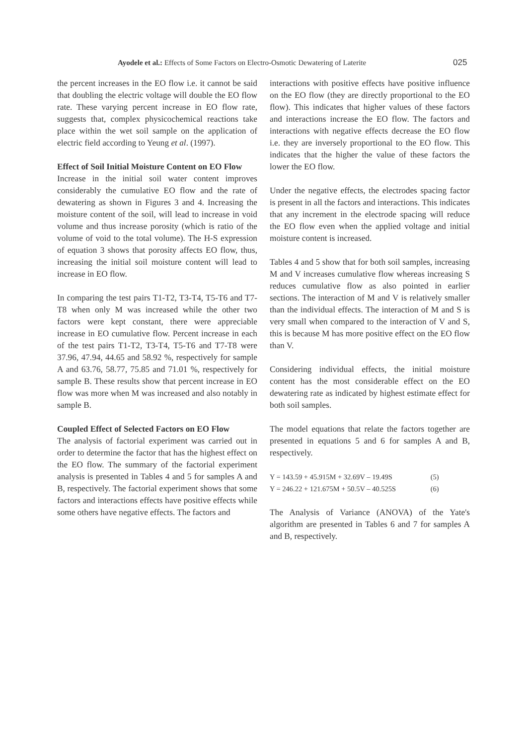Ayodele et al.: Effects of Some Factors on Electro-Osmotic Dewatering of Laterite 025
the percent increases in the EO flow i.e. it cannot be said that doubling the electric voltage will double the EO flow rate. These varying percent increase in EO flow rate, suggests that, complex physicochemical reactions take place within the wet soil sample on the application of electric field according to Yeung et al. (1997).
Effect of Soil Initial Moisture Content on EO Flow
Increase in the initial soil water content improves considerably the cumulative EO flow and the rate of dewatering as shown in Figures 3 and 4. Increasing the moisture content of the soil, will lead to increase in void volume and thus increase porosity (which is ratio of the volume of void to the total volume). The H-S expression of equation 3 shows that porosity affects EO flow, thus, increasing the initial soil moisture content will lead to increase in EO flow.
In comparing the test pairs T1-T2, T3-T4, T5-T6 and T7-T8 when only M was increased while the other two factors were kept constant, there were appreciable increase in EO cumulative flow. Percent increase in each of the test pairs T1-T2, T3-T4, T5-T6 and T7-T8 were 37.96, 47.94, 44.65 and 58.92 %, respectively for sample A and 63.76, 58.77, 75.85 and 71.01 %, respectively for sample B. These results show that percent increase in EO flow was more when M was increased and also notably in sample B.
Coupled Effect of Selected Factors on EO Flow
The analysis of factorial experiment was carried out in order to determine the factor that has the highest effect on the EO flow. The summary of the factorial experiment analysis is presented in Tables 4 and 5 for samples A and B, respectively. The factorial experiment shows that some factors and interactions effects have positive effects while some others have negative effects. The factors and
interactions with positive effects have positive influence on the EO flow (they are directly proportional to the EO flow). This indicates that higher values of these factors and interactions increase the EO flow. The factors and interactions with negative effects decrease the EO flow i.e. they are inversely proportional to the EO flow. This indicates that the higher the value of these factors the lower the EO flow.
Under the negative effects, the electrodes spacing factor is present in all the factors and interactions. This indicates that any increment in the electrode spacing will reduce the EO flow even when the applied voltage and initial moisture content is increased.
Tables 4 and 5 show that for both soil samples, increasing M and V increases cumulative flow whereas increasing S reduces cumulative flow as also pointed in earlier sections. The interaction of M and V is relatively smaller than the individual effects. The interaction of M and S is very small when compared to the interaction of V and S, this is because M has more positive effect on the EO flow than V.
Considering individual effects, the initial moisture content has the most considerable effect on the EO dewatering rate as indicated by highest estimate effect for both soil samples.
The model equations that relate the factors together are presented in equations 5 and 6 for samples A and B, respectively.
Y = 143.59 + 45.915M + 32.69V – 19.49S (5)
Y = 246.22 + 121.675M + 50.5V – 40.525S (6)
The Analysis of Variance (ANOVA) of the Yate's algorithm are presented in Tables 6 and 7 for samples A and B, respectively.